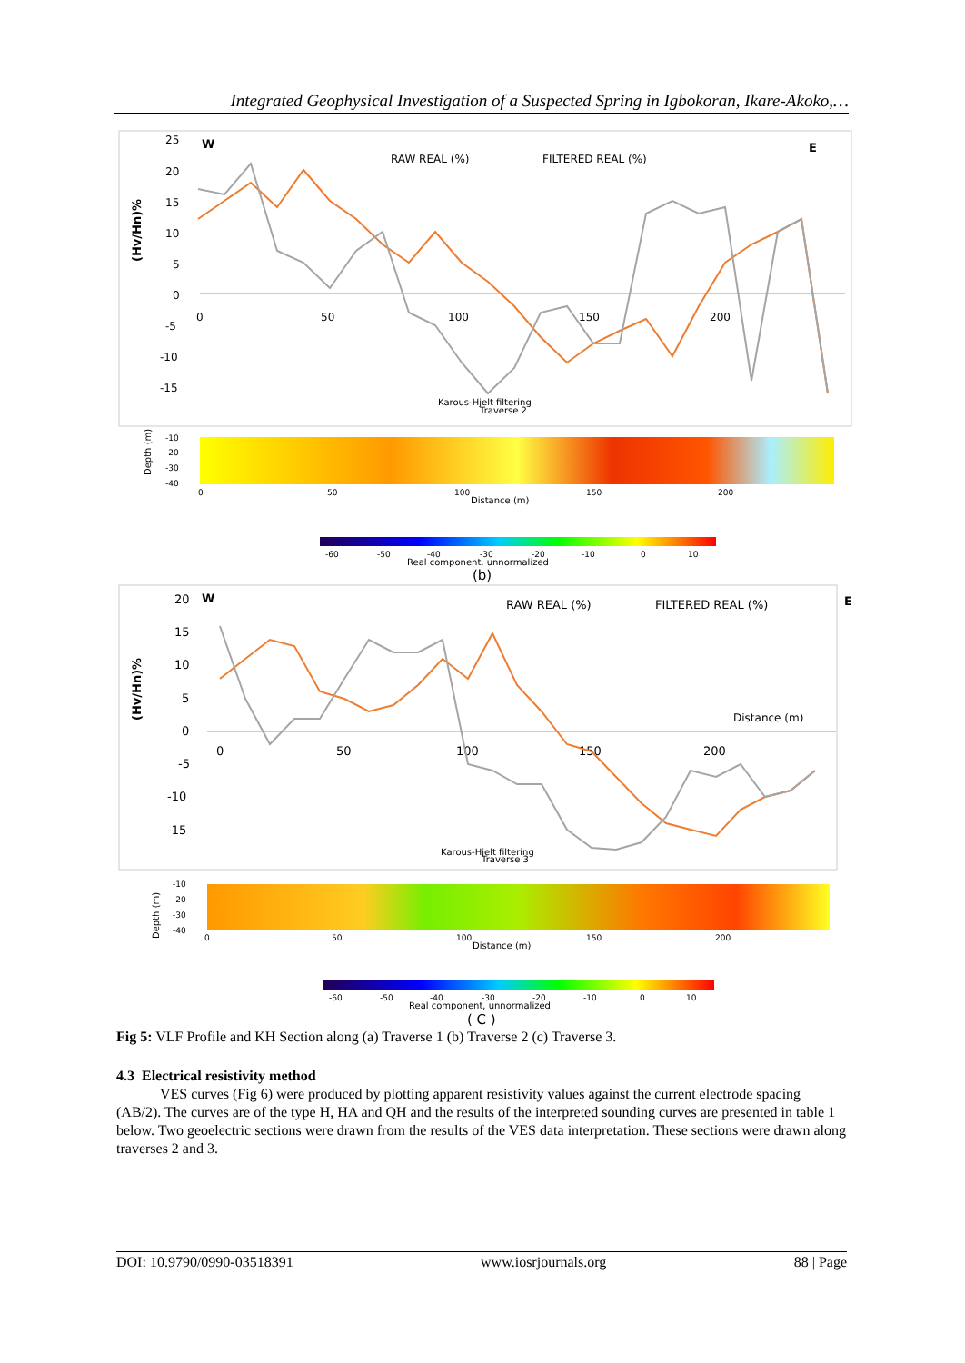Integrated Geophysical Investigation of a Suspected Spring in Igbokoran, Ikare-Akoko,…
25
20
15
10
5
0
-5
-10
-15
W
E
RAW REAL (%)
FILTERED REAL (%)
(Hv/Hn)%
0
50
100
150
200
Karous-Hjelt filtering
Traverse 2
Depth (m)
-10
-20
-30
-40
0
50
100
150
200
Distance (m)
-60
-50
-40
-30
-20
-10
0
10
Real component, unnormalized
(b)
20
15
10
5
0
-5
-10
-15
W
E
RAW REAL (%)
FILTERED REAL (%)
(Hv/Hn)%
Distance (m)
0
50
100
150
200
Karous-Hjelt filtering
Traverse 3
Depth (m)
-10
-20
-30
-40
0
50
100
150
200
Distance (m)
-60
-50
-40
-30
-20
-10
0
10
Real component, unnormalized
( C )
Fig 5: VLF Profile and KH Section along (a) Traverse 1 (b) Traverse 2 (c) Traverse 3.
4.3 Electrical resistivity method
VES curves (Fig 6) were produced by plotting apparent resistivity values against the current electrode spacing (AB/2). The curves are of the type H, HA and QH and the results of the interpreted sounding curves are presented in table 1 below. Two geoelectric sections were drawn from the results of the VES data interpretation. These sections were drawn along traverses 2 and 3.
DOI: 10.9790/0990-03518391 www.iosrjournals.org 88 | Page